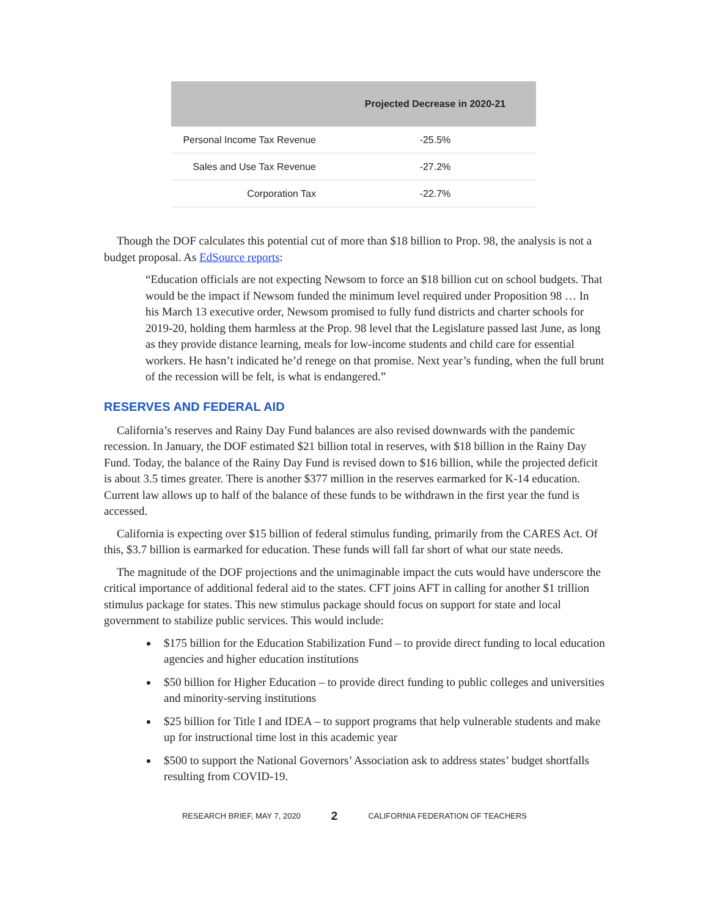| | Projected Decrease in 2020-21 |
| --- | --- |
| Personal Income Tax Revenue | -25.5% |
| Sales and Use Tax Revenue | -27.2% |
| Corporation Tax | -22.7% |
Though the DOF calculates this potential cut of more than $18 billion to Prop. 98, the analysis is not a budget proposal. As EdSource reports:
“Education officials are not expecting Newsom to force an $18 billion cut on school budgets. That would be the impact if Newsom funded the minimum level required under Proposition 98 … In his March 13 executive order, Newsom promised to fully fund districts and charter schools for 2019-20, holding them harmless at the Prop. 98 level that the Legislature passed last June, as long as they provide distance learning, meals for low-income students and child care for essential workers. He hasn’t indicated he’d renege on that promise. Next year’s funding, when the full brunt of the recession will be felt, is what is endangered.”
RESERVES AND FEDERAL AID
California’s reserves and Rainy Day Fund balances are also revised downwards with the pandemic recession. In January, the DOF estimated $21 billion total in reserves, with $18 billion in the Rainy Day Fund. Today, the balance of the Rainy Day Fund is revised down to $16 billion, while the projected deficit is about 3.5 times greater. There is another $377 million in the reserves earmarked for K-14 education. Current law allows up to half of the balance of these funds to be withdrawn in the first year the fund is accessed.
California is expecting over $15 billion of federal stimulus funding, primarily from the CARES Act. Of this, $3.7 billion is earmarked for education. These funds will fall far short of what our state needs.
The magnitude of the DOF projections and the unimaginable impact the cuts would have underscore the critical importance of additional federal aid to the states. CFT joins AFT in calling for another $1 trillion stimulus package for states. This new stimulus package should focus on support for state and local government to stabilize public services. This would include:
$175 billion for the Education Stabilization Fund – to provide direct funding to local education agencies and higher education institutions
$50 billion for Higher Education – to provide direct funding to public colleges and universities and minority-serving institutions
$25 billion for Title I and IDEA – to support programs that help vulnerable students and make up for instructional time lost in this academic year
$500 to support the National Governors’ Association ask to address states’ budget shortfalls resulting from COVID-19.
RESEARCH BRIEF, MAY 7, 2020 2 CALIFORNIA FEDERATION OF TEACHERS